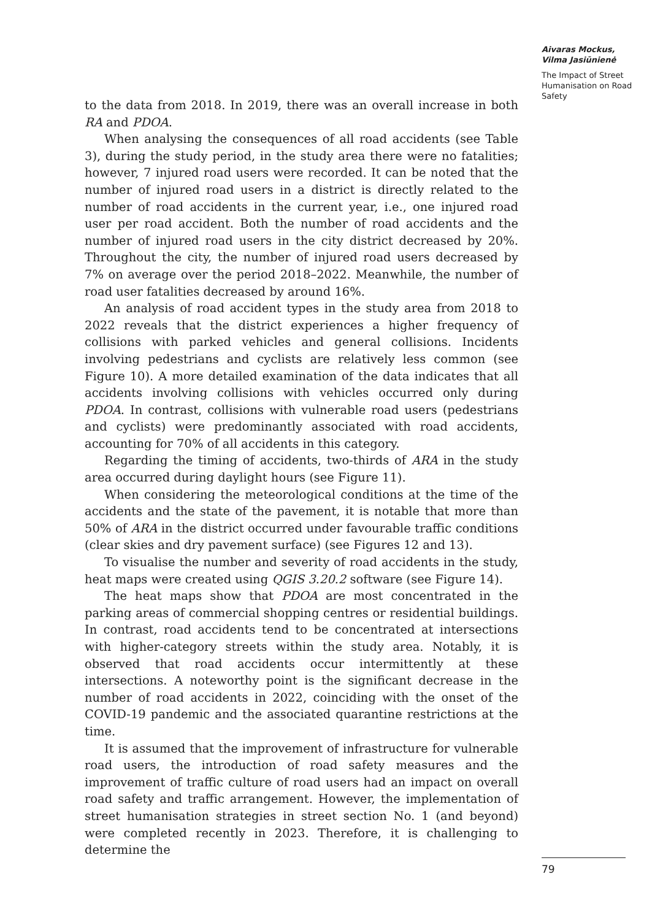Aivaras Mockus,
Vilma Jasiūnienė
The Impact of Street Humanisation on Road Safety
to the data from 2018. In 2019, there was an overall increase in both RA and PDOA.
When analysing the consequences of all road accidents (see Table 3), during the study period, in the study area there were no fatalities; however, 7 injured road users were recorded. It can be noted that the number of injured road users in a district is directly related to the number of road accidents in the current year, i.e., one injured road user per road accident. Both the number of road accidents and the number of injured road users in the city district decreased by 20%. Throughout the city, the number of injured road users decreased by 7% on average over the period 2018–2022. Meanwhile, the number of road user fatalities decreased by around 16%.
An analysis of road accident types in the study area from 2018 to 2022 reveals that the district experiences a higher frequency of collisions with parked vehicles and general collisions. Incidents involving pedestrians and cyclists are relatively less common (see Figure 10). A more detailed examination of the data indicates that all accidents involving collisions with vehicles occurred only during PDOA. In contrast, collisions with vulnerable road users (pedestrians and cyclists) were predominantly associated with road accidents, accounting for 70% of all accidents in this category.
Regarding the timing of accidents, two-thirds of ARA in the study area occurred during daylight hours (see Figure 11).
When considering the meteorological conditions at the time of the accidents and the state of the pavement, it is notable that more than 50% of ARA in the district occurred under favourable traffic conditions (clear skies and dry pavement surface) (see Figures 12 and 13).
To visualise the number and severity of road accidents in the study, heat maps were created using QGIS 3.20.2 software (see Figure 14).
The heat maps show that PDOA are most concentrated in the parking areas of commercial shopping centres or residential buildings. In contrast, road accidents tend to be concentrated at intersections with higher-category streets within the study area. Notably, it is observed that road accidents occur intermittently at these intersections. A noteworthy point is the significant decrease in the number of road accidents in 2022, coinciding with the onset of the COVID-19 pandemic and the associated quarantine restrictions at the time.
It is assumed that the improvement of infrastructure for vulnerable road users, the introduction of road safety measures and the improvement of traffic culture of road users had an impact on overall road safety and traffic arrangement. However, the implementation of street humanisation strategies in street section No. 1 (and beyond) were completed recently in 2023. Therefore, it is challenging to determine the
79